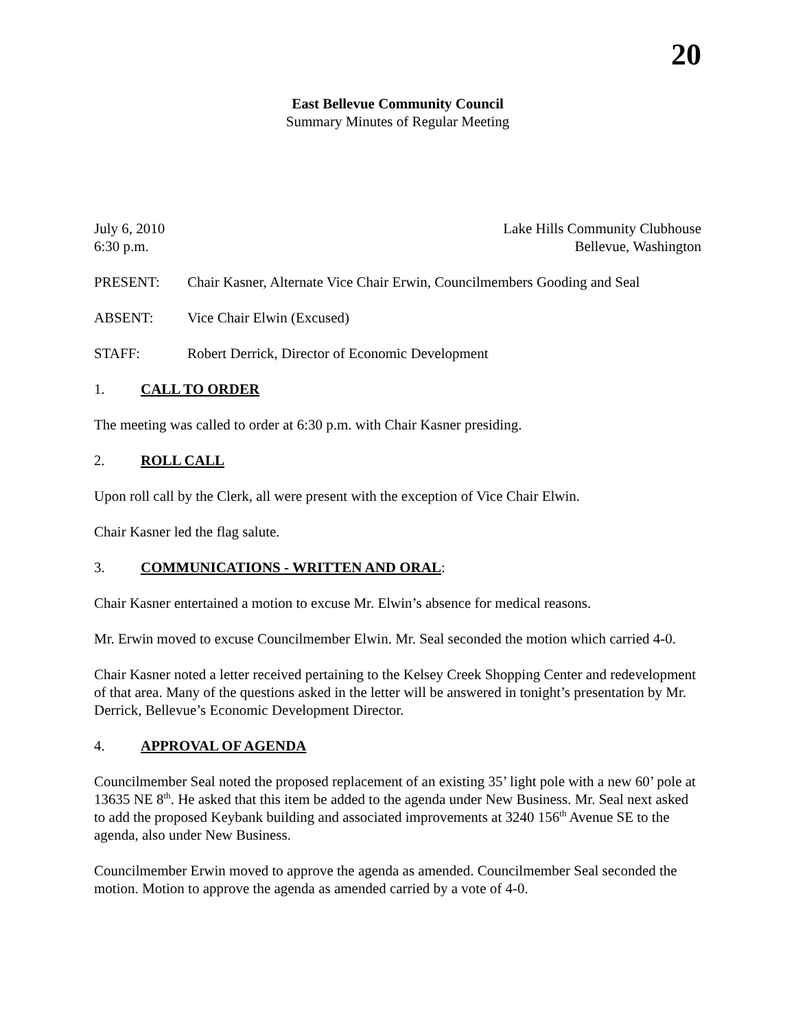20
East Bellevue Community Council
Summary Minutes of Regular Meeting
July 6, 2010 Lake Hills Community Clubhouse
6:30 p.m. Bellevue, Washington
PRESENT: Chair Kasner, Alternate Vice Chair Erwin, Councilmembers Gooding and Seal
ABSENT: Vice Chair Elwin (Excused)
STAFF: Robert Derrick, Director of Economic Development
1. CALL TO ORDER
The meeting was called to order at 6:30 p.m. with Chair Kasner presiding.
2. ROLL CALL
Upon roll call by the Clerk, all were present with the exception of Vice Chair Elwin.
Chair Kasner led the flag salute.
3. COMMUNICATIONS - WRITTEN AND ORAL:
Chair Kasner entertained a motion to excuse Mr. Elwin’s absence for medical reasons.
Mr. Erwin moved to excuse Councilmember Elwin. Mr. Seal seconded the motion which carried 4-0.
Chair Kasner noted a letter received pertaining to the Kelsey Creek Shopping Center and redevelopment of that area. Many of the questions asked in the letter will be answered in tonight’s presentation by Mr. Derrick, Bellevue’s Economic Development Director.
4. APPROVAL OF AGENDA
Councilmember Seal noted the proposed replacement of an existing 35’ light pole with a new 60’ pole at 13635 NE 8<sup>th</sup>. He asked that this item be added to the agenda under New Business. Mr. Seal next asked to add the proposed Keybank building and associated improvements at 3240 156<sup>th</sup> Avenue SE to the agenda, also under New Business.
Councilmember Erwin moved to approve the agenda as amended. Councilmember Seal seconded the motion. Motion to approve the agenda as amended carried by a vote of 4-0.